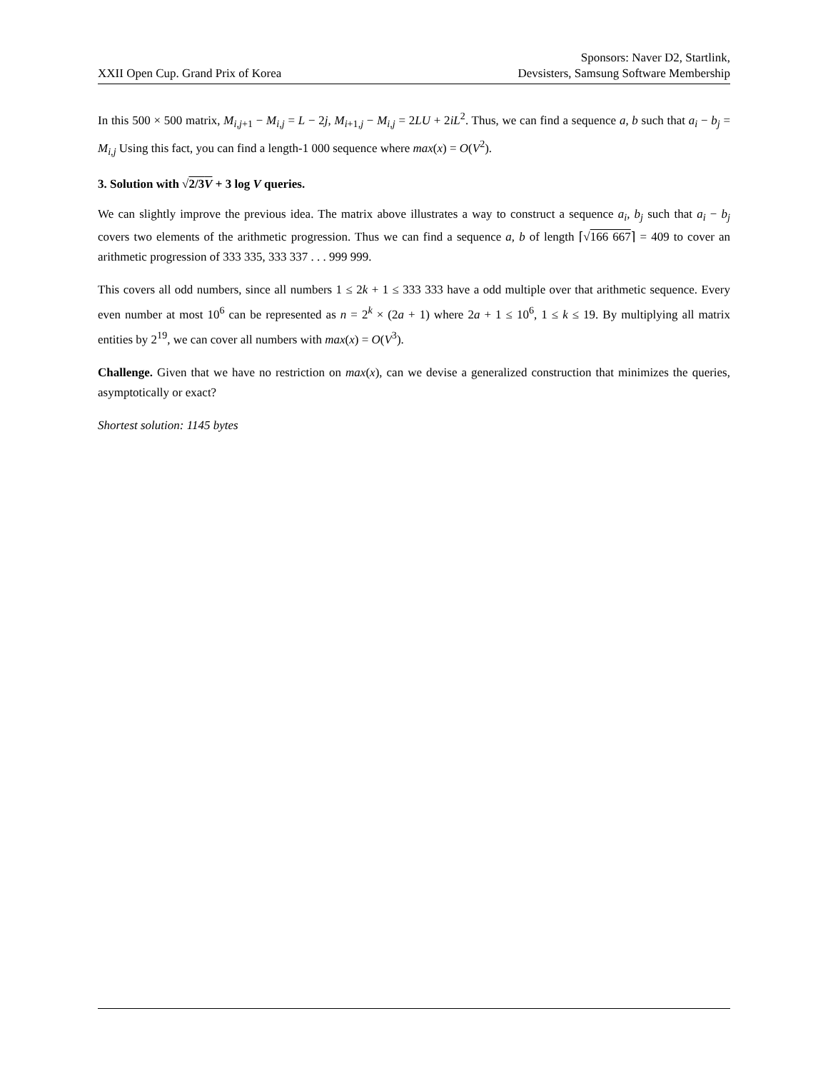XXII Open Cup. Grand Prix of Korea
Sponsors: Naver D2, Startlink,
Devsisters, Samsung Software Membership
In this 500 × 500 matrix, M<sub>i,j+1</sub> − M<sub>i,j</sub> = L − 2j, M<sub>i+1,j</sub> − M<sub>i,j</sub> = 2LU + 2iL<sup>2</sup>. Thus, we can find a sequence a, b such that a<sub>i</sub> − b<sub>j</sub> = M<sub>i,j</sub> Using this fact, you can find a length-1 000 sequence where max(x) = O(V<sup>2</sup>).
3. Solution with √2/3V + 3 log V queries.
We can slightly improve the previous idea. The matrix above illustrates a way to construct a sequence a<sub>i</sub>, b<sub>j</sub> such that a<sub>i</sub> − b<sub>j</sub> covers two elements of the arithmetic progression. Thus we can find a sequence a, b of length ⌈√166 667⌉ = 409 to cover an arithmetic progression of 333 335, 333 337 . . . 999 999.
This covers all odd numbers, since all numbers 1 ≤ 2k + 1 ≤ 333 333 have a odd multiple over that arithmetic sequence. Every even number at most 10<sup>6</sup> can be represented as n = 2<sup>k</sup> × (2a + 1) where 2a + 1 ≤ 10<sup>6</sup>, 1 ≤ k ≤ 19. By multiplying all matrix entities by 2<sup>19</sup>, we can cover all numbers with max(x) = O(V<sup>3</sup>).
Challenge. Given that we have no restriction on max(x), can we devise a generalized construction that minimizes the queries, asymptotically or exact?
Shortest solution: 1145 bytes